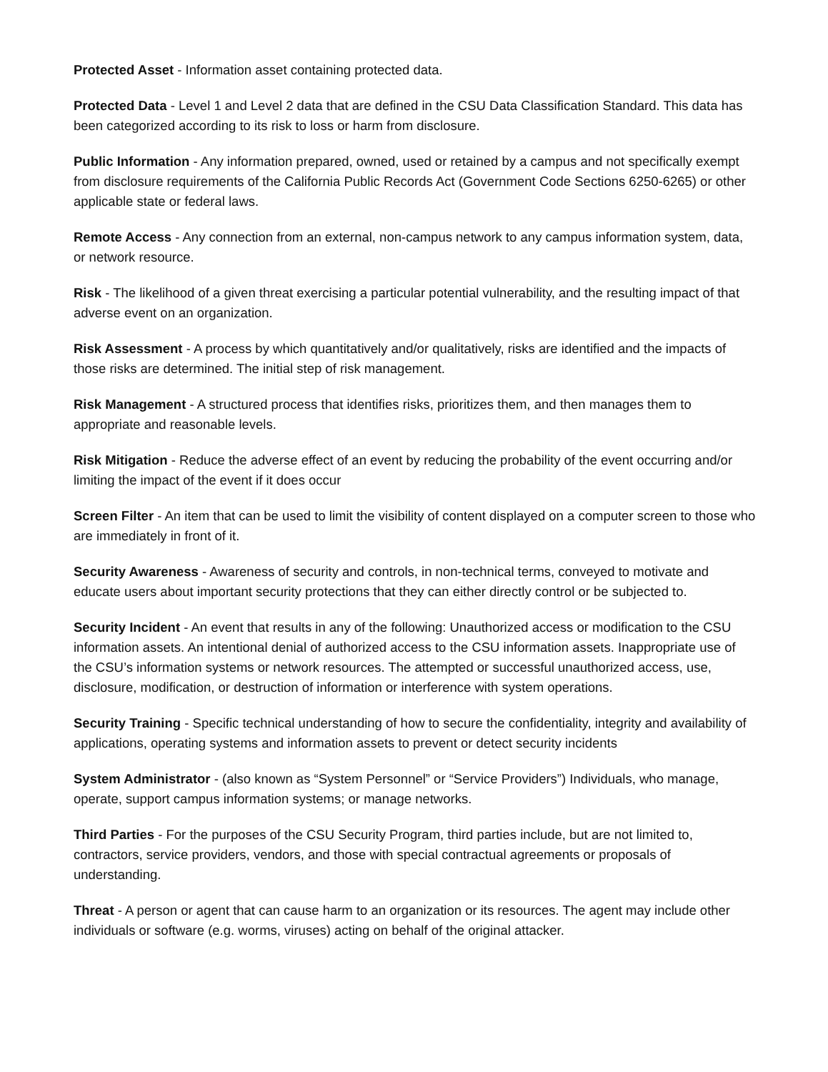Protected Asset - Information asset containing protected data.
Protected Data - Level 1 and Level 2 data that are defined in the CSU Data Classification Standard. This data has been categorized according to its risk to loss or harm from disclosure.
Public Information - Any information prepared, owned, used or retained by a campus and not specifically exempt from disclosure requirements of the California Public Records Act (Government Code Sections 6250-6265) or other applicable state or federal laws.
Remote Access - Any connection from an external, non-campus network to any campus information system, data, or network resource.
Risk - The likelihood of a given threat exercising a particular potential vulnerability, and the resulting impact of that adverse event on an organization.
Risk Assessment - A process by which quantitatively and/or qualitatively, risks are identified and the impacts of those risks are determined. The initial step of risk management.
Risk Management - A structured process that identifies risks, prioritizes them, and then manages them to appropriate and reasonable levels.
Risk Mitigation - Reduce the adverse effect of an event by reducing the probability of the event occurring and/or limiting the impact of the event if it does occur
Screen Filter - An item that can be used to limit the visibility of content displayed on a computer screen to those who are immediately in front of it.
Security Awareness - Awareness of security and controls, in non-technical terms, conveyed to motivate and educate users about important security protections that they can either directly control or be subjected to.
Security Incident - An event that results in any of the following: Unauthorized access or modification to the CSU information assets. An intentional denial of authorized access to the CSU information assets. Inappropriate use of the CSU’s information systems or network resources. The attempted or successful unauthorized access, use, disclosure, modification, or destruction of information or interference with system operations.
Security Training - Specific technical understanding of how to secure the confidentiality, integrity and availability of applications, operating systems and information assets to prevent or detect security incidents
System Administrator - (also known as “System Personnel” or “Service Providers”) Individuals, who manage, operate, support campus information systems; or manage networks.
Third Parties - For the purposes of the CSU Security Program, third parties include, but are not limited to, contractors, service providers, vendors, and those with special contractual agreements or proposals of understanding.
Threat - A person or agent that can cause harm to an organization or its resources. The agent may include other individuals or software (e.g. worms, viruses) acting on behalf of the original attacker.